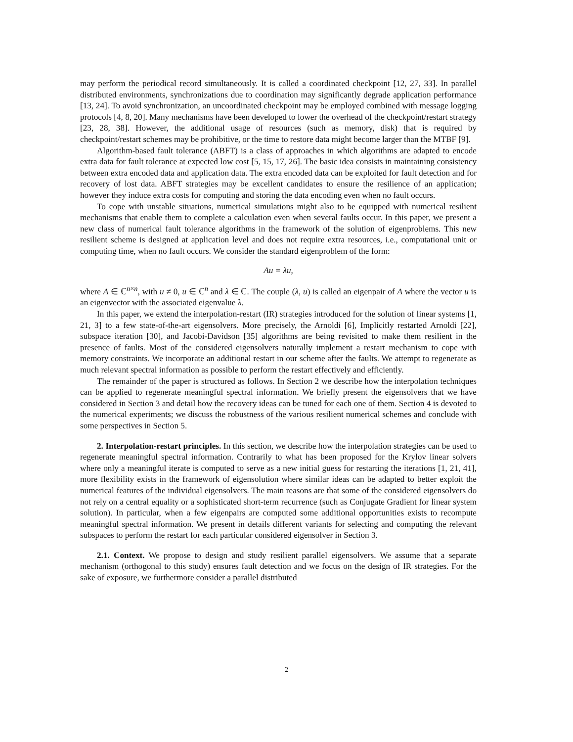may perform the periodical record simultaneously. It is called a coordinated checkpoint [12, 27, 33]. In parallel distributed environments, synchronizations due to coordination may significantly degrade application performance [13, 24]. To avoid synchronization, an uncoordinated checkpoint may be employed combined with message logging protocols [4, 8, 20]. Many mechanisms have been developed to lower the overhead of the checkpoint/restart strategy [23, 28, 38]. However, the additional usage of resources (such as memory, disk) that is required by checkpoint/restart schemes may be prohibitive, or the time to restore data might become larger than the MTBF [9].
Algorithm-based fault tolerance (ABFT) is a class of approaches in which algorithms are adapted to encode extra data for fault tolerance at expected low cost [5, 15, 17, 26]. The basic idea consists in maintaining consistency between extra encoded data and application data. The extra encoded data can be exploited for fault detection and for recovery of lost data. ABFT strategies may be excellent candidates to ensure the resilience of an application; however they induce extra costs for computing and storing the data encoding even when no fault occurs.
To cope with unstable situations, numerical simulations might also to be equipped with numerical resilient mechanisms that enable them to complete a calculation even when several faults occur. In this paper, we present a new class of numerical fault tolerance algorithms in the framework of the solution of eigenproblems. This new resilient scheme is designed at application level and does not require extra resources, i.e., computational unit or computing time, when no fault occurs. We consider the standard eigenproblem of the form:
Au = λu,
where A ∈ ℂ<sup>n×n</sup>, with u ≠ 0, u ∈ ℂ<sup>n</sup> and λ ∈ ℂ. The couple (λ, u) is called an eigenpair of A where the vector u is an eigenvector with the associated eigenvalue λ.
In this paper, we extend the interpolation-restart (IR) strategies introduced for the solution of linear systems [1, 21, 3] to a few state-of-the-art eigensolvers. More precisely, the Arnoldi [6], Implicitly restarted Arnoldi [22], subspace iteration [30], and Jacobi-Davidson [35] algorithms are being revisited to make them resilient in the presence of faults. Most of the considered eigensolvers naturally implement a restart mechanism to cope with memory constraints. We incorporate an additional restart in our scheme after the faults. We attempt to regenerate as much relevant spectral information as possible to perform the restart effectively and efficiently.
The remainder of the paper is structured as follows. In Section 2 we describe how the interpolation techniques can be applied to regenerate meaningful spectral information. We briefly present the eigensolvers that we have considered in Section 3 and detail how the recovery ideas can be tuned for each one of them. Section 4 is devoted to the numerical experiments; we discuss the robustness of the various resilient numerical schemes and conclude with some perspectives in Section 5.
2. Interpolation-restart principles. In this section, we describe how the interpolation strategies can be used to regenerate meaningful spectral information. Contrarily to what has been proposed for the Krylov linear solvers where only a meaningful iterate is computed to serve as a new initial guess for restarting the iterations [1, 21, 41], more flexibility exists in the framework of eigensolution where similar ideas can be adapted to better exploit the numerical features of the individual eigensolvers. The main reasons are that some of the considered eigensolvers do not rely on a central equality or a sophisticated short-term recurrence (such as Conjugate Gradient for linear system solution). In particular, when a few eigenpairs are computed some additional opportunities exists to recompute meaningful spectral information. We present in details different variants for selecting and computing the relevant subspaces to perform the restart for each particular considered eigensolver in Section 3.
2.1. Context. We propose to design and study resilient parallel eigensolvers. We assume that a separate mechanism (orthogonal to this study) ensures fault detection and we focus on the design of IR strategies. For the sake of exposure, we furthermore consider a parallel distributed
2